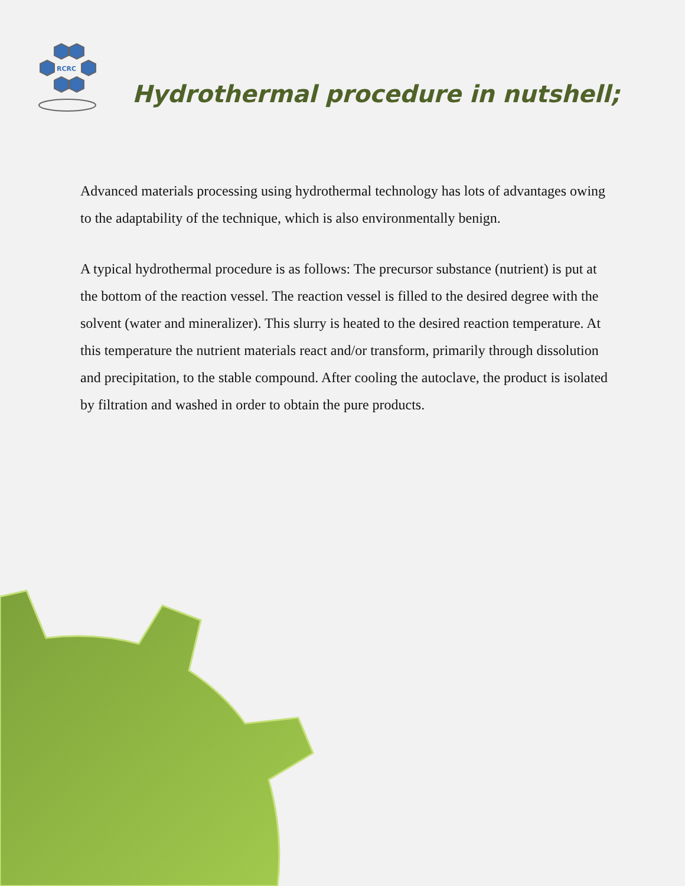RCRC
Hydrothermal procedure in nutshell;
Advanced materials processing using hydrothermal technology has lots of advantages owing to the adaptability of the technique, which is also environmentally benign.
A typical hydrothermal procedure is as follows: The precursor substance (nutrient) is put at the bottom of the reaction vessel. The reaction vessel is filled to the desired degree with the solvent (water and mineralizer). This slurry is heated to the desired reaction temperature. At this temperature the nutrient materials react and/or transform, primarily through dissolution and precipitation, to the stable compound. After cooling the autoclave, the product is isolated by filtration and washed in order to obtain the pure products.